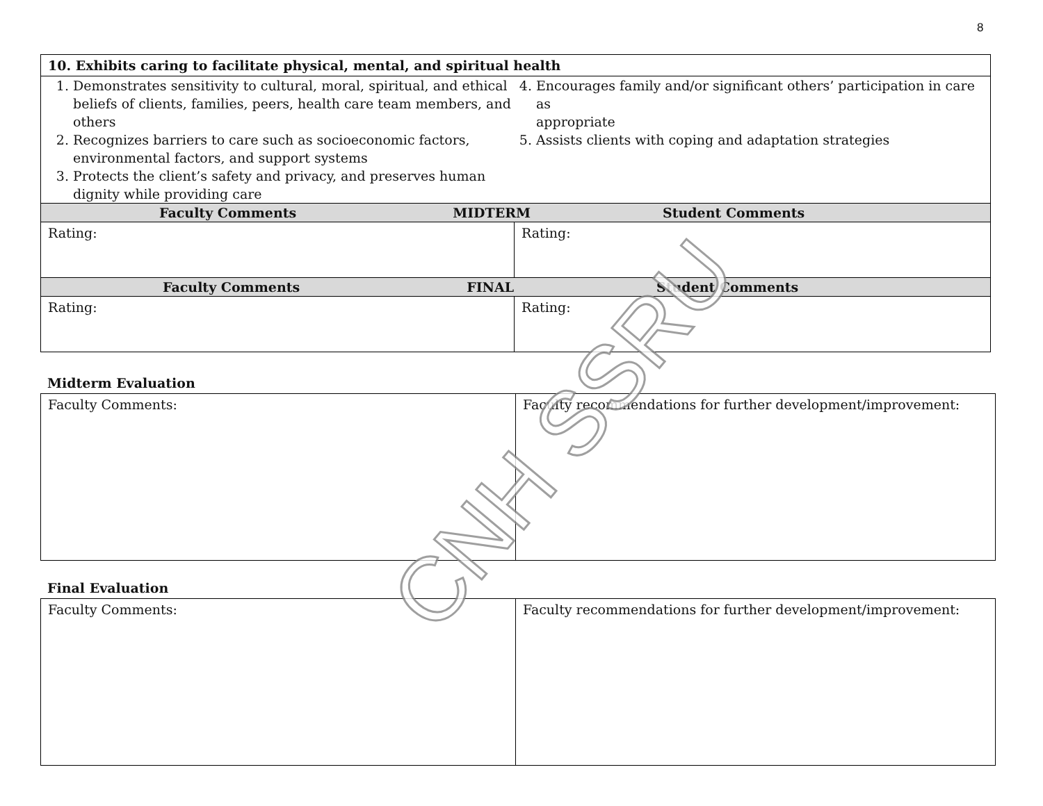8
| 10. Exhibits caring to facilitate physical, mental, and spiritual health | |
| 1. Demonstrates sensitivity to cultural, moral, spiritual, and ethical beliefs of clients, families, peers, health care team members, and others 2. Recognizes barriers to care such as socioeconomic factors, environmental factors, and support systems 3. Protects the client’s safety and privacy, and preserves human dignity while providing care 4. Encourages family and/or significant others’ participation in care as appropriate 5. Assists clients with coping and adaptation strategies | |
| Faculty Comments MIDTERM Student Comments | |
| Rating: | Rating: |
| Faculty Comments FINAL Student Comments | |
| Rating: | Rating: |
Midterm Evaluation
| Faculty Comments: | Faculty recommendations for further development/improvement: |
Final Evaluation
| Faculty Comments: | Faculty recommendations for further development/improvement: |
CNH SSRU